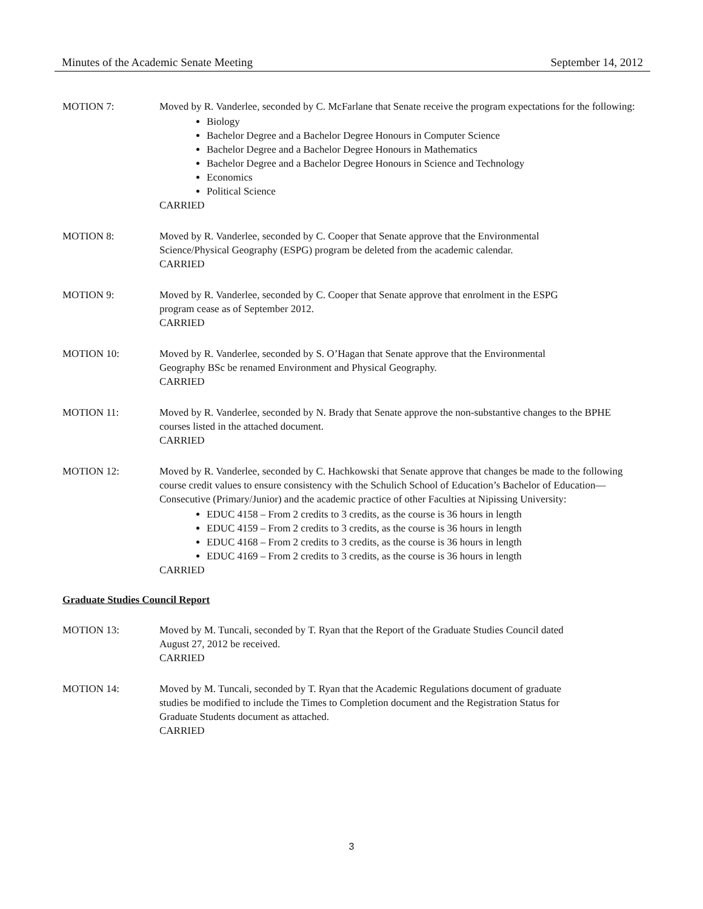Minutes of the Academic Senate Meeting September 14, 2012
MOTION 7: Moved by R. Vanderlee, seconded by C. McFarlane that Senate receive the program expectations for the following:
Biology
Bachelor Degree and a Bachelor Degree Honours in Computer Science
Bachelor Degree and a Bachelor Degree Honours in Mathematics
Bachelor Degree and a Bachelor Degree Honours in Science and Technology
Economics
Political Science
CARRIED
MOTION 8: Moved by R. Vanderlee, seconded by C. Cooper that Senate approve that the Environmental
Science/Physical Geography (ESPG) program be deleted from the academic calendar.
CARRIED
MOTION 9: Moved by R. Vanderlee, seconded by C. Cooper that Senate approve that enrolment in the ESPG
program cease as of September 2012.
CARRIED
MOTION 10: Moved by R. Vanderlee, seconded by S. O’Hagan that Senate approve that the Environmental
Geography BSc be renamed Environment and Physical Geography.
CARRIED
MOTION 11: Moved by R. Vanderlee, seconded by N. Brady that Senate approve the non-substantive changes to the BPHE courses listed in the attached document.
CARRIED
MOTION 12: Moved by R. Vanderlee, seconded by C. Hachkowski that Senate approve that changes be made to the following course credit values to ensure consistency with the Schulich School of Education’s Bachelor of Education—Consecutive (Primary/Junior) and the academic practice of other Faculties at Nipissing University:
EDUC 4158 – From 2 credits to 3 credits, as the course is 36 hours in length
EDUC 4159 – From 2 credits to 3 credits, as the course is 36 hours in length
EDUC 4168 – From 2 credits to 3 credits, as the course is 36 hours in length
EDUC 4169 – From 2 credits to 3 credits, as the course is 36 hours in length
CARRIED
Graduate Studies Council Report
MOTION 13: Moved by M. Tuncali, seconded by T. Ryan that the Report of the Graduate Studies Council dated
August 27, 2012 be received.
CARRIED
MOTION 14: Moved by M. Tuncali, seconded by T. Ryan that the Academic Regulations document of graduate
studies be modified to include the Times to Completion document and the Registration Status for
Graduate Students document as attached.
CARRIED
3